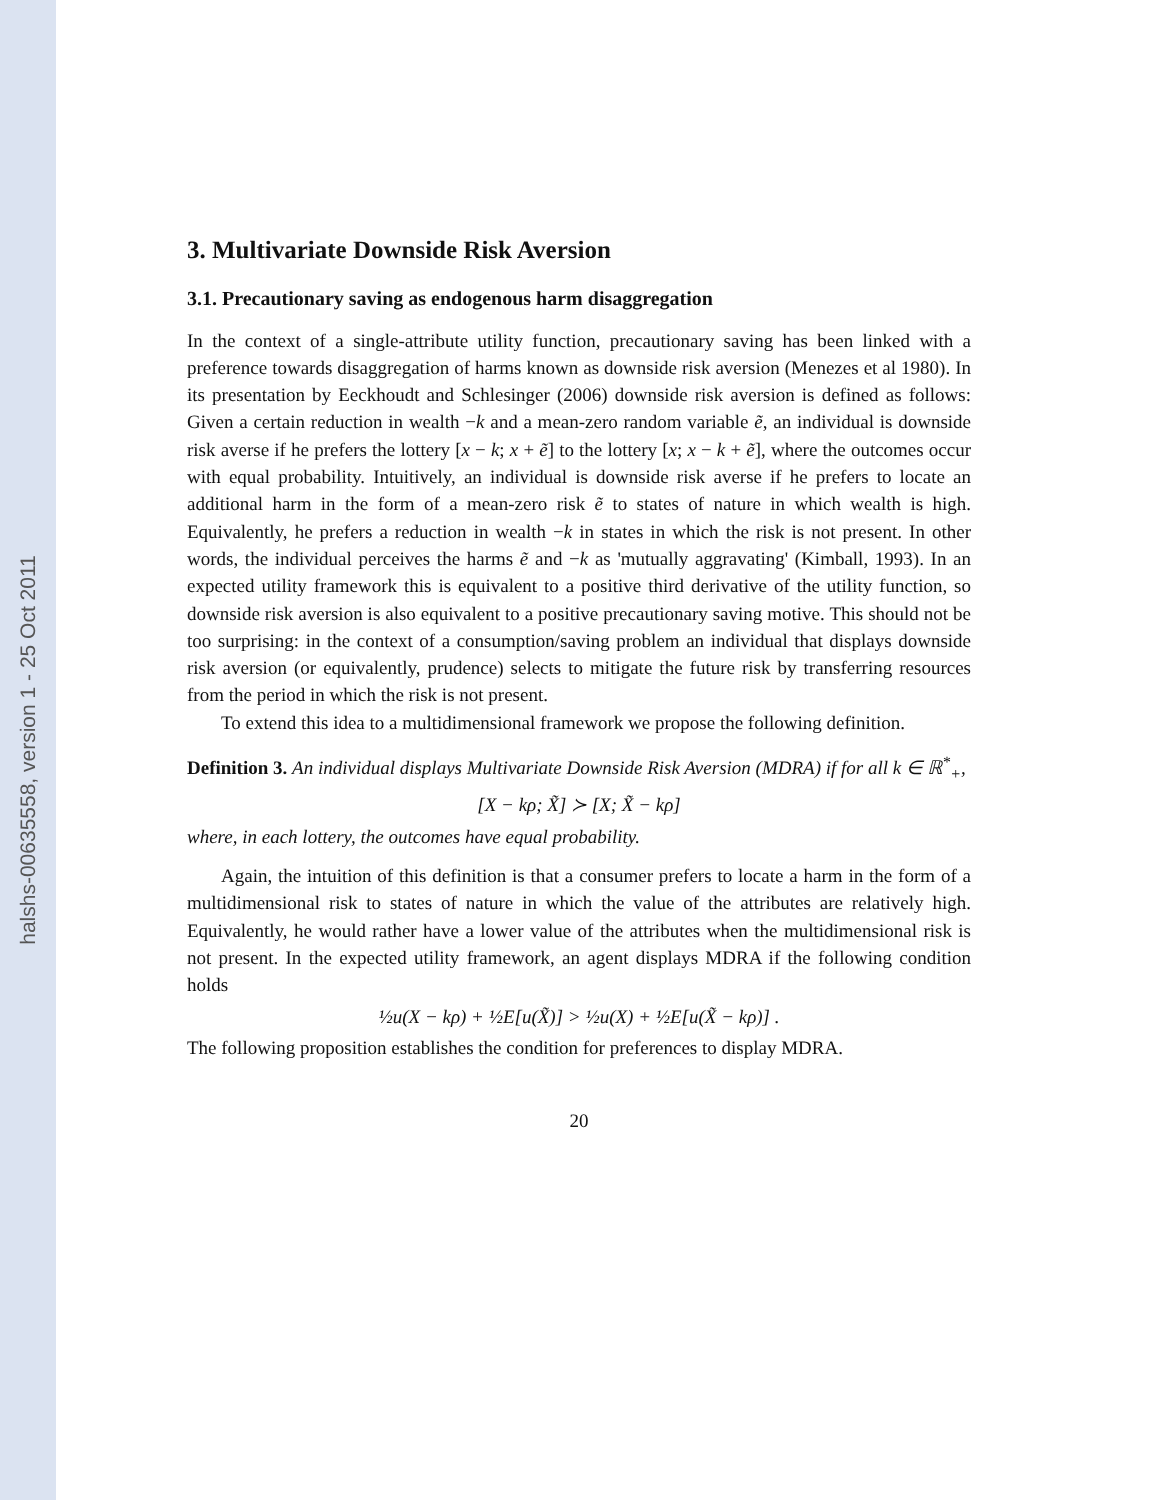halshs-00635558, version 1 - 25 Oct 2011
3. Multivariate Downside Risk Aversion
3.1. Precautionary saving as endogenous harm disaggregation
In the context of a single-attribute utility function, precautionary saving has been linked with a preference towards disaggregation of harms known as downside risk aversion (Menezes et al 1980). In its presentation by Eeckhoudt and Schlesinger (2006) downside risk aversion is defined as follows: Given a certain reduction in wealth −k and a mean-zero random variable ẽ, an individual is downside risk averse if he prefers the lottery [x − k; x + ẽ] to the lottery [x; x − k + ẽ], where the outcomes occur with equal probability. Intuitively, an individual is downside risk averse if he prefers to locate an additional harm in the form of a mean-zero risk ẽ to states of nature in which wealth is high. Equivalently, he prefers a reduction in wealth −k in states in which the risk is not present. In other words, the individual perceives the harms ẽ and −k as 'mutually aggravating' (Kimball, 1993). In an expected utility framework this is equivalent to a positive third derivative of the utility function, so downside risk aversion is also equivalent to a positive precautionary saving motive. This should not be too surprising: in the context of a consumption/saving problem an individual that displays downside risk aversion (or equivalently, prudence) selects to mitigate the future risk by transferring resources from the period in which the risk is not present.
To extend this idea to a multidimensional framework we propose the following definition.
Definition 3. An individual displays Multivariate Downside Risk Aversion (MDRA) if for all k ∈ ℝ<sup>*</sup><sub>+</sub>,
[X − kρ; X̃] ≻ [X; X̃ − kρ]
where, in each lottery, the outcomes have equal probability.
Again, the intuition of this definition is that a consumer prefers to locate a harm in the form of a multidimensional risk to states of nature in which the value of the attributes are relatively high. Equivalently, he would rather have a lower value of the attributes when the multidimensional risk is not present. In the expected utility framework, an agent displays MDRA if the following condition holds
½u(X − kρ) + ½E[u(X̃)] > ½u(X) + ½E[u(X̃ − kρ)] .
The following proposition establishes the condition for preferences to display MDRA.
20